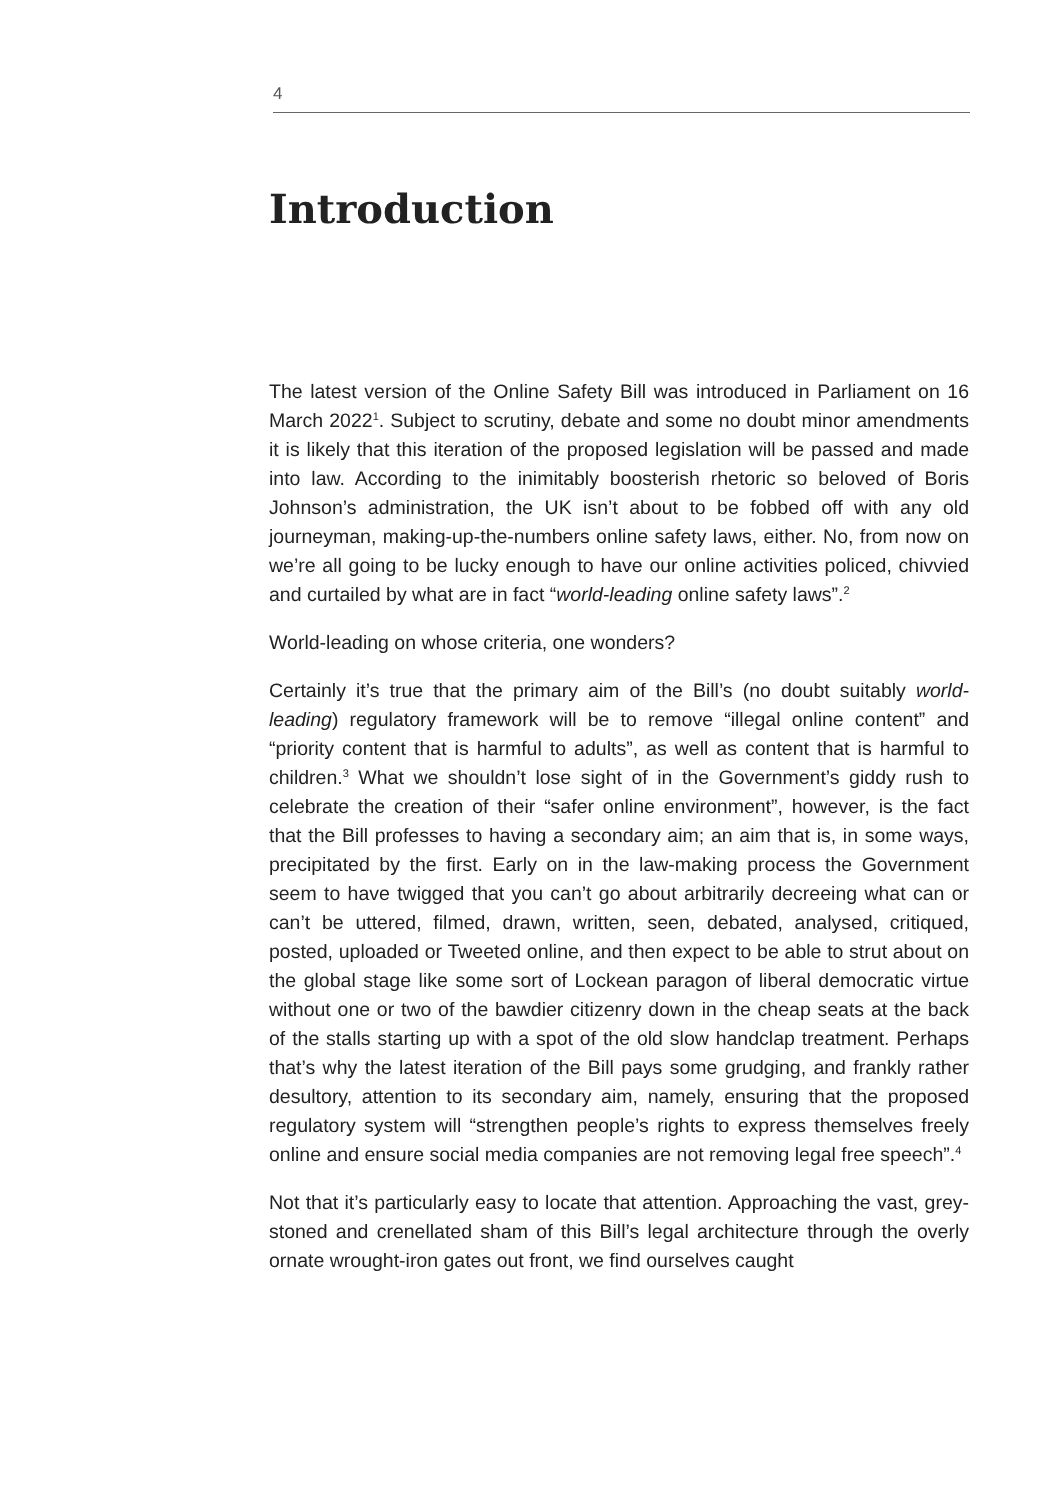4
Introduction
The latest version of the Online Safety Bill was introduced in Parliament on 16 March 2022<sup>1</sup>. Subject to scrutiny, debate and some no doubt minor amendments it is likely that this iteration of the proposed legislation will be passed and made into law. According to the inimitably boosterish rhetoric so beloved of Boris Johnson’s administration, the UK isn’t about to be fobbed off with any old journeyman, making-up-the-numbers online safety laws, either. No, from now on we’re all going to be lucky enough to have our online activities policed, chivvied and curtailed by what are in fact “world-leading online safety laws”.<sup>2</sup>
World-leading on whose criteria, one wonders?
Certainly it’s true that the primary aim of the Bill’s (no doubt suitably world-leading) regulatory framework will be to remove “illegal online content” and “priority content that is harmful to adults”, as well as content that is harmful to children.<sup>3</sup> What we shouldn’t lose sight of in the Government’s giddy rush to celebrate the creation of their “safer online environment”, however, is the fact that the Bill professes to having a secondary aim; an aim that is, in some ways, precipitated by the first. Early on in the law-making process the Government seem to have twigged that you can’t go about arbitrarily decreeing what can or can’t be uttered, filmed, drawn, written, seen, debated, analysed, critiqued, posted, uploaded or Tweeted online, and then expect to be able to strut about on the global stage like some sort of Lockean paragon of liberal democratic virtue without one or two of the bawdier citizenry down in the cheap seats at the back of the stalls starting up with a spot of the old slow handclap treatment. Perhaps that’s why the latest iteration of the Bill pays some grudging, and frankly rather desultory, attention to its secondary aim, namely, ensuring that the proposed regulatory system will “strengthen people’s rights to express themselves freely online and ensure social media companies are not removing legal free speech”.<sup>4</sup>
Not that it’s particularly easy to locate that attention. Approaching the vast, grey-stoned and crenellated sham of this Bill’s legal architecture through the overly ornate wrought-iron gates out front, we find ourselves caught